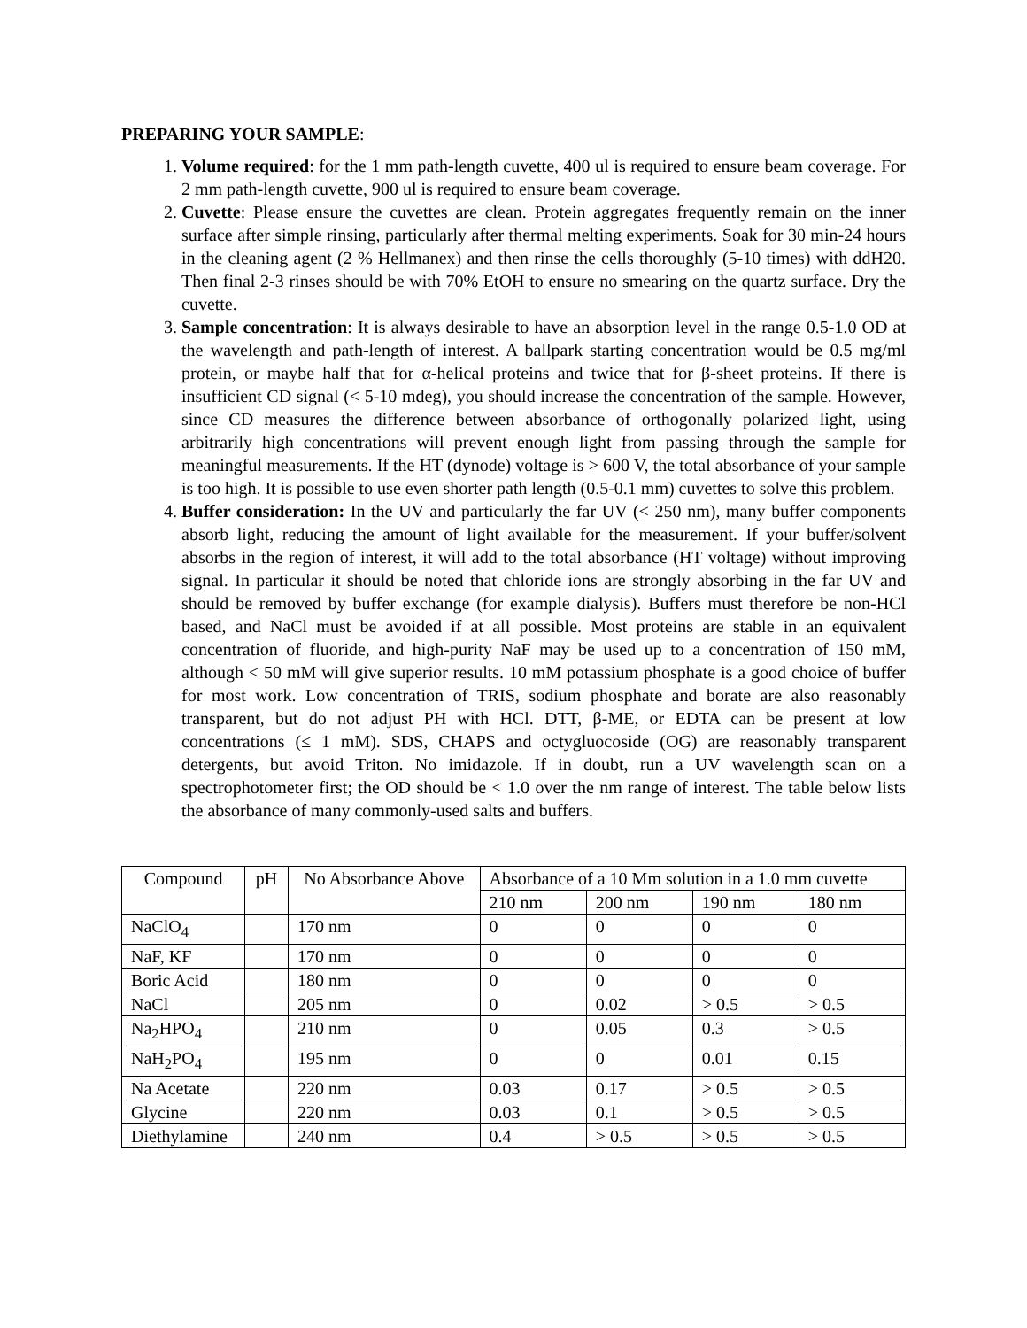PREPARING YOUR SAMPLE:
1. Volume required: for the 1 mm path-length cuvette, 400 ul is required to ensure beam coverage. For 2 mm path-length cuvette, 900 ul is required to ensure beam coverage.
2. Cuvette: Please ensure the cuvettes are clean. Protein aggregates frequently remain on the inner surface after simple rinsing, particularly after thermal melting experiments. Soak for 30 min-24 hours in the cleaning agent (2 % Hellmanex) and then rinse the cells thoroughly (5-10 times) with ddH20. Then final 2-3 rinses should be with 70% EtOH to ensure no smearing on the quartz surface. Dry the cuvette.
3. Sample concentration: It is always desirable to have an absorption level in the range 0.5-1.0 OD at the wavelength and path-length of interest. A ballpark starting concentration would be 0.5 mg/ml protein, or maybe half that for α-helical proteins and twice that for β-sheet proteins. If there is insufficient CD signal (< 5-10 mdeg), you should increase the concentration of the sample. However, since CD measures the difference between absorbance of orthogonally polarized light, using arbitrarily high concentrations will prevent enough light from passing through the sample for meaningful measurements. If the HT (dynode) voltage is > 600 V, the total absorbance of your sample is too high. It is possible to use even shorter path length (0.5-0.1 mm) cuvettes to solve this problem.
4. Buffer consideration: In the UV and particularly the far UV (< 250 nm), many buffer components absorb light, reducing the amount of light available for the measurement. If your buffer/solvent absorbs in the region of interest, it will add to the total absorbance (HT voltage) without improving signal. In particular it should be noted that chloride ions are strongly absorbing in the far UV and should be removed by buffer exchange (for example dialysis). Buffers must therefore be non-HCl based, and NaCl must be avoided if at all possible. Most proteins are stable in an equivalent concentration of fluoride, and high-purity NaF may be used up to a concentration of 150 mM, although < 50 mM will give superior results. 10 mM potassium phosphate is a good choice of buffer for most work. Low concentration of TRIS, sodium phosphate and borate are also reasonably transparent, but do not adjust PH with HCl. DTT, β-ME, or EDTA can be present at low concentrations (≤ 1 mM). SDS, CHAPS and octygluocoside (OG) are reasonably transparent detergents, but avoid Triton. No imidazole. If in doubt, run a UV wavelength scan on a spectrophotometer first; the OD should be < 1.0 over the nm range of interest. The table below lists the absorbance of many commonly-used salts and buffers.
| Compound | pH | No Absorbance Above | Absorbance of a 10 Mm solution in a 1.0 mm cuvette | | | |
| | | | 210 nm | 200 nm | 190 nm | 180 nm |
| NaClO<sub>4</sub> | | 170 nm | 0 | 0 | 0 | 0 |
| NaF, KF | | 170 nm | 0 | 0 | 0 | 0 |
| Boric Acid | | 180 nm | 0 | 0 | 0 | 0 |
| NaCl | | 205 nm | 0 | 0.02 | > 0.5 | > 0.5 |
| Na<sub>2</sub>HPO<sub>4</sub> | | 210 nm | 0 | 0.05 | 0.3 | > 0.5 |
| NaH<sub>2</sub>PO<sub>4</sub> | | 195 nm | 0 | 0 | 0.01 | 0.15 |
| Na Acetate | | 220 nm | 0.03 | 0.17 | > 0.5 | > 0.5 |
| Glycine | | 220 nm | 0.03 | 0.1 | > 0.5 | > 0.5 |
| Diethylamine | | 240 nm | 0.4 | > 0.5 | > 0.5 | > 0.5 |